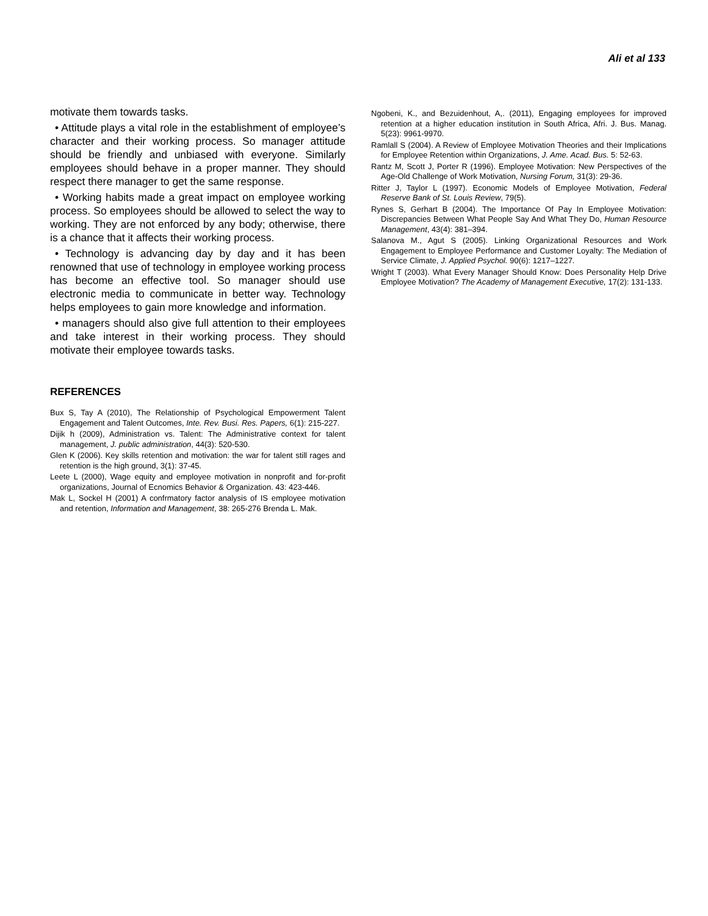Ali et al 133
motivate them towards tasks.
• Attitude plays a vital role in the establishment of employee’s character and their working process. So manager attitude should be friendly and unbiased with everyone. Similarly employees should behave in a proper manner. They should respect there manager to get the same response.
• Working habits made a great impact on employee working process. So employees should be allowed to select the way to working. They are not enforced by any body; otherwise, there is a chance that it affects their working process.
• Technology is advancing day by day and it has been renowned that use of technology in employee working process has become an effective tool. So manager should use electronic media to communicate in better way. Technology helps employees to gain more knowledge and information.
• managers should also give full attention to their employees and take interest in their working process. They should motivate their employee towards tasks.
REFERENCES
Bux S, Tay A (2010), The Relationship of Psychological Empowerment Talent Engagement and Talent Outcomes, Inte. Rev. Busi. Res. Papers, 6(1): 215-227.
Dijik h (2009), Administration vs. Talent: The Administrative context for talent management, J. public administration, 44(3): 520-530.
Glen K (2006). Key skills retention and motivation: the war for talent still rages and retention is the high ground, 3(1): 37-45.
Leete L (2000), Wage equity and employee motivation in nonprofit and for-profit organizations, Journal of Ecnomics Behavior & Organization. 43: 423-446.
Mak L, Sockel H (2001) A confrmatory factor analysis of IS employee motivation and retention, Information and Management, 38: 265-276 Brenda L. Mak.
Ngobeni, K., and Bezuidenhout, A,. (2011), Engaging employees for improved retention at a higher education institution in South Africa, Afri. J. Bus. Manag. 5(23): 9961-9970.
Ramlall S (2004). A Review of Employee Motivation Theories and their Implications for Employee Retention within Organizations, J. Ame. Acad. Bus. 5: 52-63.
Rantz M, Scott J, Porter R (1996). Employee Motivation: New Perspectives of the Age-Old Challenge of Work Motivation, Nursing Forum, 31(3): 29-36.
Ritter J, Taylor L (1997). Economic Models of Employee Motivation, Federal Reserve Bank of St. Louis Review, 79(5).
Rynes S, Gerhart B (2004). The Importance Of Pay In Employee Motivation: Discrepancies Between What People Say And What They Do, Human Resource Management, 43(4): 381–394.
Salanova M., Agut S (2005). Linking Organizational Resources and Work Engagement to Employee Performance and Customer Loyalty: The Mediation of Service Climate, J. Applied Psychol. 90(6): 1217–1227.
Wright T (2003). What Every Manager Should Know: Does Personality Help Drive Employee Motivation? The Academy of Management Executive, 17(2): 131-133.